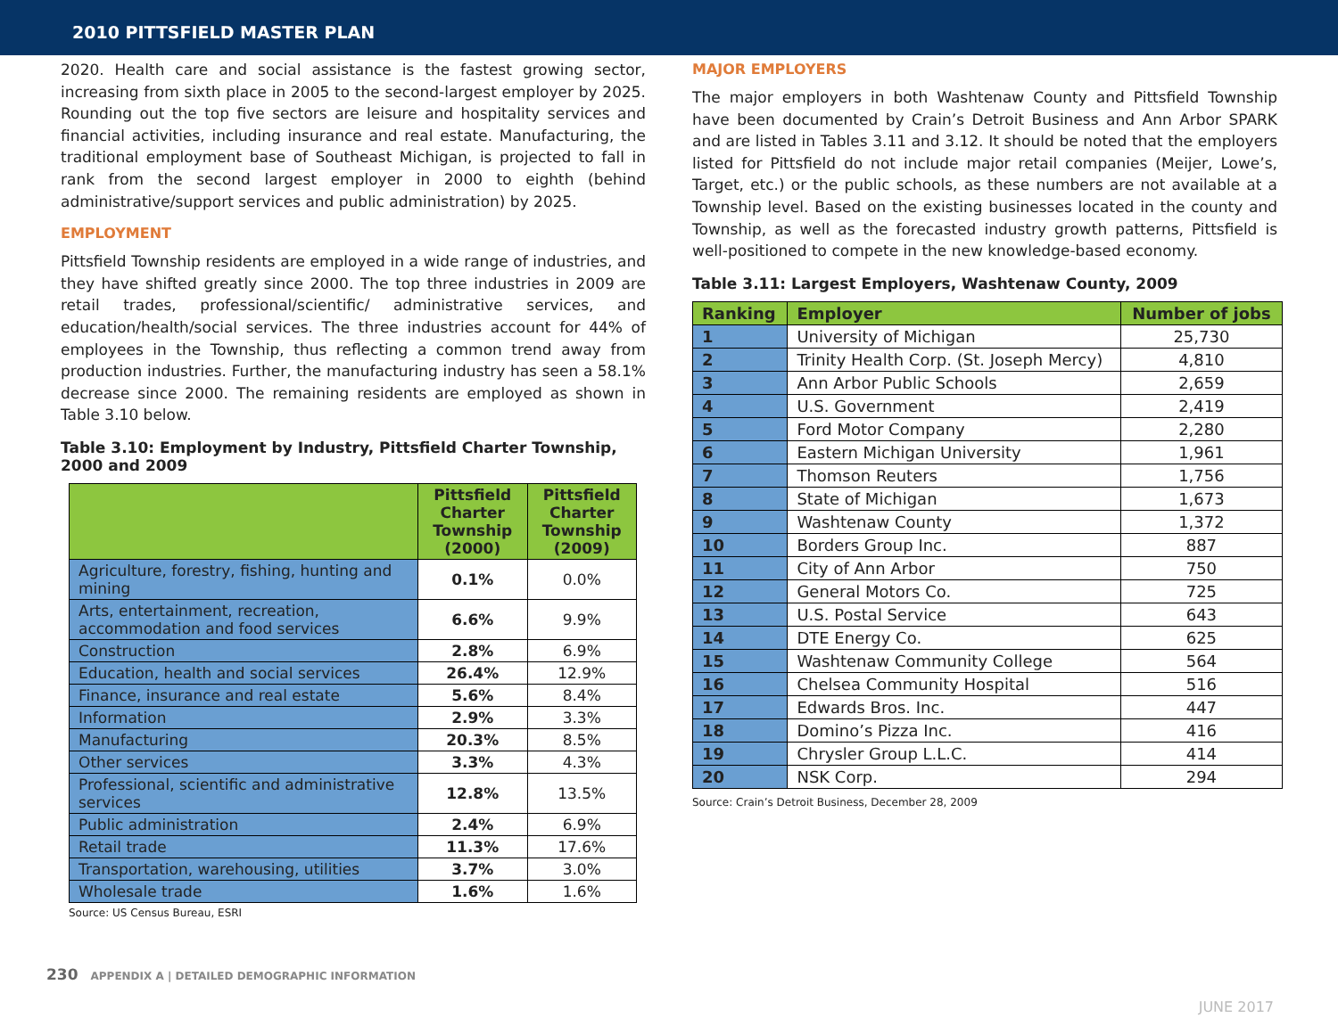2010 PITTSFIELD MASTER PLAN
2020. Health care and social assistance is the fastest growing sector, increasing from sixth place in 2005 to the second-largest employer by 2025. Rounding out the top five sectors are leisure and hospitality services and financial activities, including insurance and real estate. Manufacturing, the traditional employment base of Southeast Michigan, is projected to fall in rank from the second largest employer in 2000 to eighth (behind administrative/support services and public administration) by 2025.
EMPLOYMENT
Pittsfield Township residents are employed in a wide range of industries, and they have shifted greatly since 2000. The top three industries in 2009 are retail trades, professional/scientific/ administrative services, and education/health/social services. The three industries account for 44% of employees in the Township, thus reflecting a common trend away from production industries. Further, the manufacturing industry has seen a 58.1% decrease since 2000. The remaining residents are employed as shown in Table 3.10 below.
Table 3.10: Employment by Industry, Pittsfield Charter Township, 2000 and 2009
| | Pittsfield Charter Township (2000) | Pittsfield Charter Township (2009) |
| --- | --- | --- |
| Agriculture, forestry, fishing, hunting and mining | 0.1% | 0.0% |
| Arts, entertainment, recreation, accommodation and food services | 6.6% | 9.9% |
| Construction | 2.8% | 6.9% |
| Education, health and social services | 26.4% | 12.9% |
| Finance, insurance and real estate | 5.6% | 8.4% |
| Information | 2.9% | 3.3% |
| Manufacturing | 20.3% | 8.5% |
| Other services | 3.3% | 4.3% |
| Professional, scientific and administrative services | 12.8% | 13.5% |
| Public administration | 2.4% | 6.9% |
| Retail trade | 11.3% | 17.6% |
| Transportation, warehousing, utilities | 3.7% | 3.0% |
| Wholesale trade | 1.6% | 1.6% |
Source: US Census Bureau, ESRI
MAJOR EMPLOYERS
The major employers in both Washtenaw County and Pittsfield Township have been documented by Crain’s Detroit Business and Ann Arbor SPARK and are listed in Tables 3.11 and 3.12. It should be noted that the employers listed for Pittsfield do not include major retail companies (Meijer, Lowe’s, Target, etc.) or the public schools, as these numbers are not available at a Township level. Based on the existing businesses located in the county and Township, as well as the forecasted industry growth patterns, Pittsfield is well-positioned to compete in the new knowledge-based economy.
Table 3.11: Largest Employers, Washtenaw County, 2009
| Ranking | Employer | Number of jobs |
| --- | --- | --- |
| 1 | University of Michigan | 25,730 |
| 2 | Trinity Health Corp. (St. Joseph Mercy) | 4,810 |
| 3 | Ann Arbor Public Schools | 2,659 |
| 4 | U.S. Government | 2,419 |
| 5 | Ford Motor Company | 2,280 |
| 6 | Eastern Michigan University | 1,961 |
| 7 | Thomson Reuters | 1,756 |
| 8 | State of Michigan | 1,673 |
| 9 | Washtenaw County | 1,372 |
| 10 | Borders Group Inc. | 887 |
| 11 | City of Ann Arbor | 750 |
| 12 | General Motors Co. | 725 |
| 13 | U.S. Postal Service | 643 |
| 14 | DTE Energy Co. | 625 |
| 15 | Washtenaw Community College | 564 |
| 16 | Chelsea Community Hospital | 516 |
| 17 | Edwards Bros. Inc. | 447 |
| 18 | Domino’s Pizza Inc. | 416 |
| 19 | Chrysler Group L.L.C. | 414 |
| 20 | NSK Corp. | 294 |
Source: Crain’s Detroit Business, December 28, 2009
230 APPENDIX A | DETAILED DEMOGRAPHIC INFORMATION
JUNE 2017